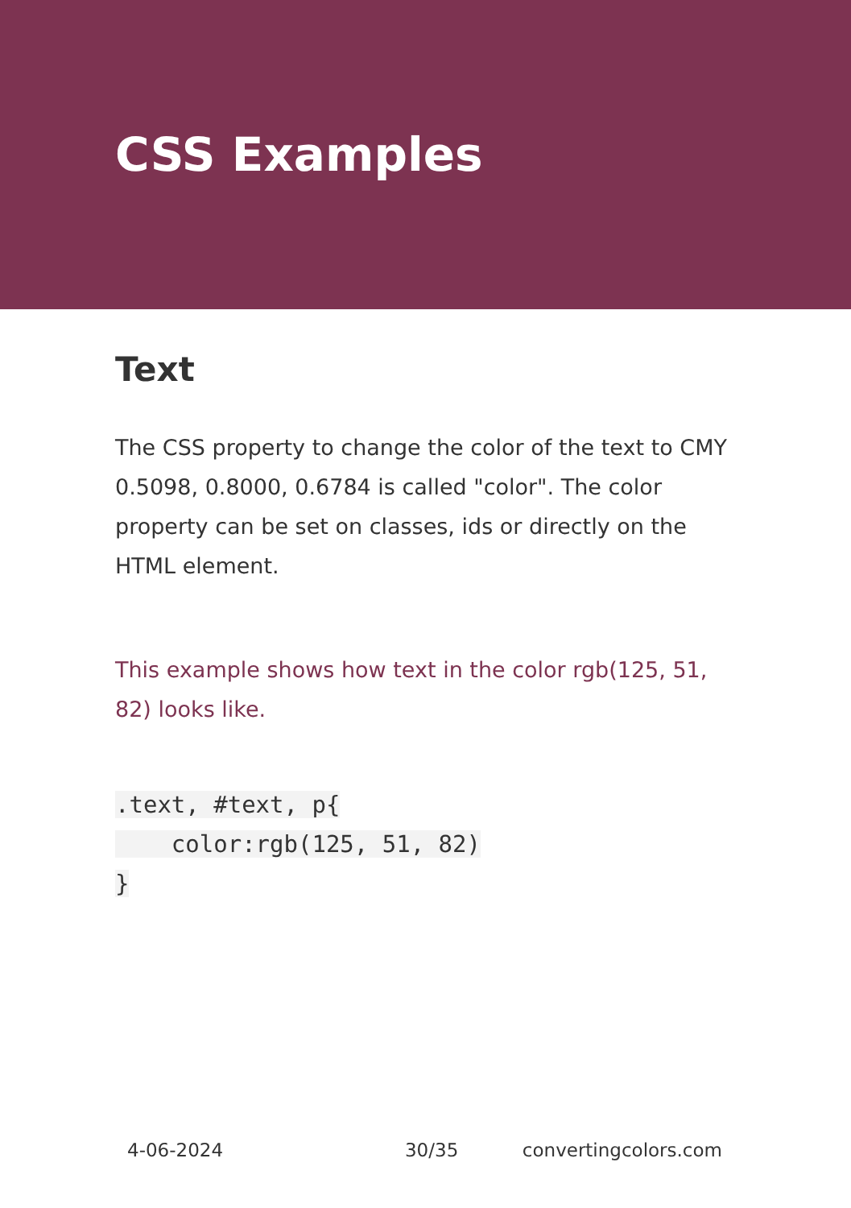CSS Examples
Text
The CSS property to change the color of the text to CMY 0.5098, 0.8000, 0.6784 is called "color". The color property can be set on classes, ids or directly on the HTML element.
This example shows how text in the color rgb(125, 51, 82) looks like.
.text, #text, p{
    color:rgb(125, 51, 82)
}
4-06-2024 30/35 convertingcolors.com